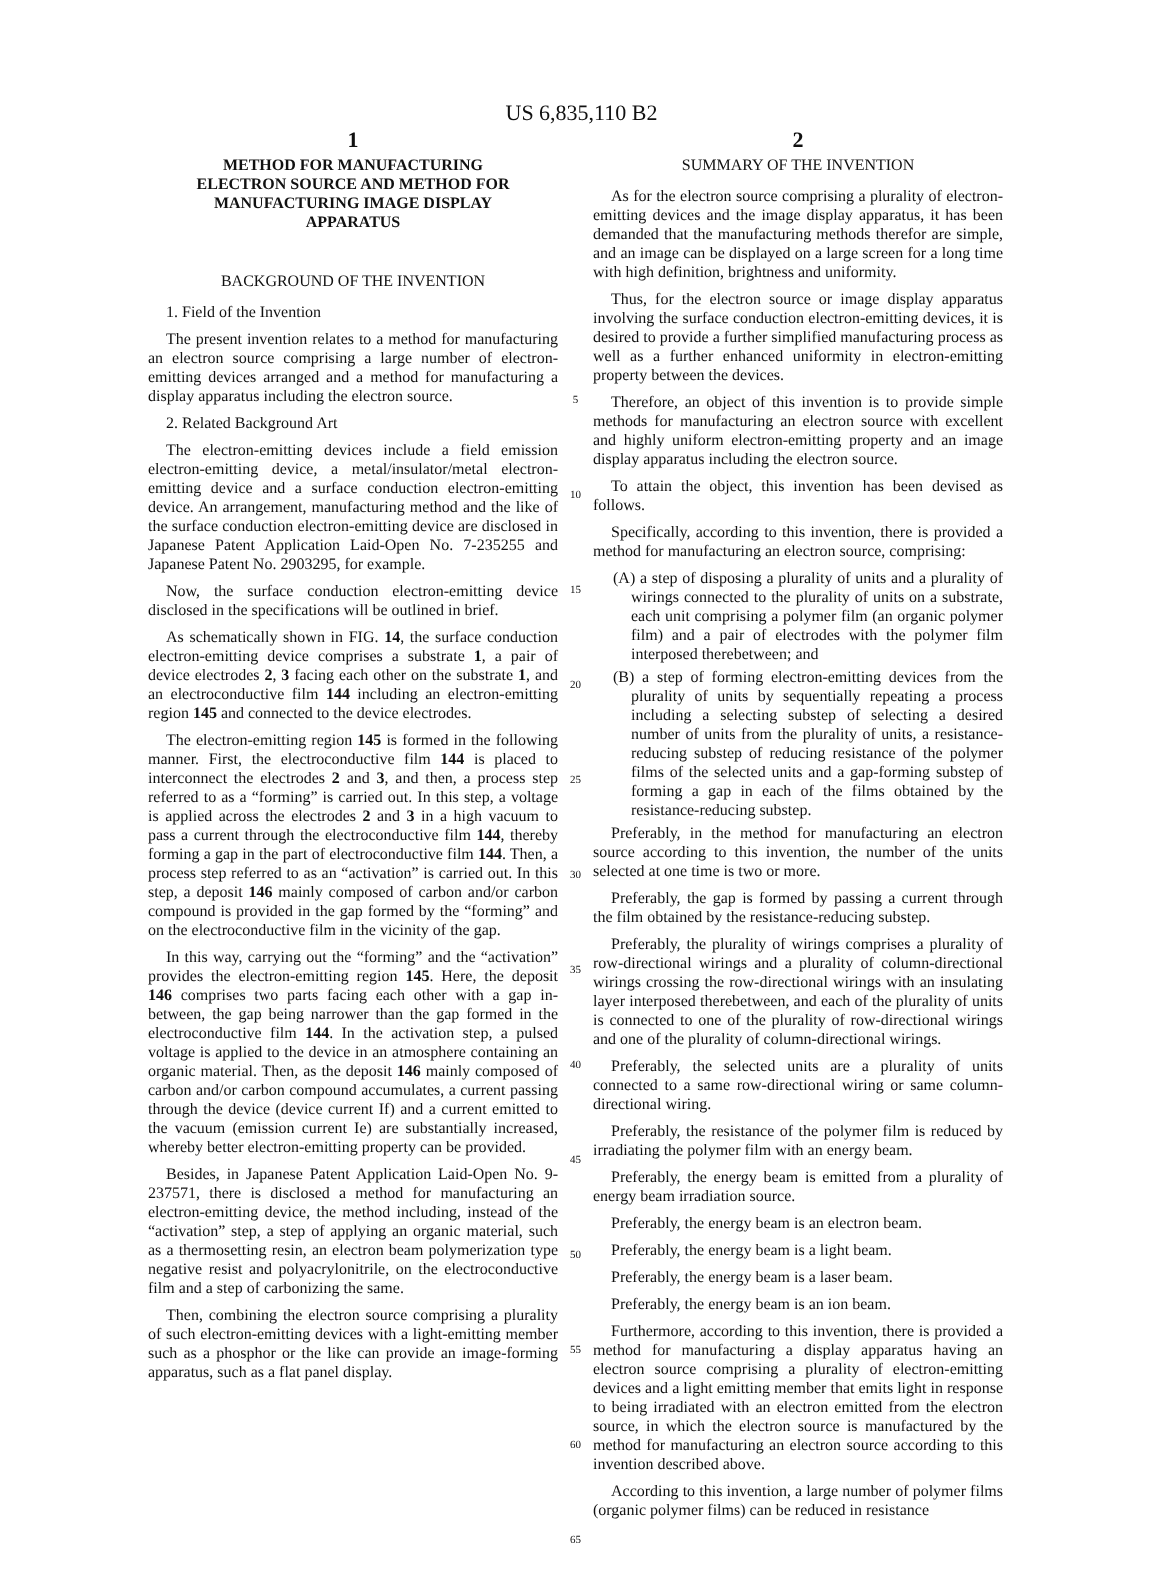US 6,835,110 B2
1
METHOD FOR MANUFACTURING
ELECTRON SOURCE AND METHOD FOR
MANUFACTURING IMAGE DISPLAY
APPARATUS
BACKGROUND OF THE INVENTION
1. Field of the Invention
The present invention relates to a method for manufacturing an electron source comprising a large number of electron-emitting devices arranged and a method for manufacturing a display apparatus including the electron source.
2. Related Background Art
The electron-emitting devices include a field emission electron-emitting device, a metal/insulator/metal electron-emitting device and a surface conduction electron-emitting device. An arrangement, manufacturing method and the like of the surface conduction electron-emitting device are disclosed in Japanese Patent Application Laid-Open No. 7-235255 and Japanese Patent No. 2903295, for example.
Now, the surface conduction electron-emitting device disclosed in the specifications will be outlined in brief.
As schematically shown in FIG. 14, the surface conduction electron-emitting device comprises a substrate 1, a pair of device electrodes 2, 3 facing each other on the substrate 1, and an electroconductive film 144 including an electron-emitting region 145 and connected to the device electrodes.
The electron-emitting region 145 is formed in the following manner. First, the electroconductive film 144 is placed to interconnect the electrodes 2 and 3, and then, a process step referred to as a “forming” is carried out. In this step, a voltage is applied across the electrodes 2 and 3 in a high vacuum to pass a current through the electroconductive film 144, thereby forming a gap in the part of electroconductive film 144. Then, a process step referred to as an “activation” is carried out. In this step, a deposit 146 mainly composed of carbon and/or carbon compound is provided in the gap formed by the “forming” and on the electroconductive film in the vicinity of the gap.
In this way, carrying out the “forming” and the “activation” provides the electron-emitting region 145. Here, the deposit 146 comprises two parts facing each other with a gap in-between, the gap being narrower than the gap formed in the electroconductive film 144. In the activation step, a pulsed voltage is applied to the device in an atmosphere containing an organic material. Then, as the deposit 146 mainly composed of carbon and/or carbon compound accumulates, a current passing through the device (device current If) and a current emitted to the vacuum (emission current Ie) are substantially increased, whereby better electron-emitting property can be provided.
Besides, in Japanese Patent Application Laid-Open No. 9-237571, there is disclosed a method for manufacturing an electron-emitting device, the method including, instead of the “activation” step, a step of applying an organic material, such as a thermosetting resin, an electron beam polymerization type negative resist and polyacrylonitrile, on the electroconductive film and a step of carbonizing the same.
Then, combining the electron source comprising a plurality of such electron-emitting devices with a light-emitting member such as a phosphor or the like can provide an image-forming apparatus, such as a flat panel display.
5
10
15
20
25
30
35
40
45
50
55
60
65
2
SUMMARY OF THE INVENTION
As for the electron source comprising a plurality of electron-emitting devices and the image display apparatus, it has been demanded that the manufacturing methods therefor are simple, and an image can be displayed on a large screen for a long time with high definition, brightness and uniformity.
Thus, for the electron source or image display apparatus involving the surface conduction electron-emitting devices, it is desired to provide a further simplified manufacturing process as well as a further enhanced uniformity in electron-emitting property between the devices.
Therefore, an object of this invention is to provide simple methods for manufacturing an electron source with excellent and highly uniform electron-emitting property and an image display apparatus including the electron source.
To attain the object, this invention has been devised as follows.
Specifically, according to this invention, there is provided a method for manufacturing an electron source, comprising:
(A) a step of disposing a plurality of units and a plurality of wirings connected to the plurality of units on a substrate, each unit comprising a polymer film (an organic polymer film) and a pair of electrodes with the polymer film interposed therebetween; and
(B) a step of forming electron-emitting devices from the plurality of units by sequentially repeating a process including a selecting substep of selecting a desired number of units from the plurality of units, a resistance-reducing substep of reducing resistance of the polymer films of the selected units and a gap-forming substep of forming a gap in each of the films obtained by the resistance-reducing substep.
Preferably, in the method for manufacturing an electron source according to this invention, the number of the units selected at one time is two or more.
Preferably, the gap is formed by passing a current through the film obtained by the resistance-reducing substep.
Preferably, the plurality of wirings comprises a plurality of row-directional wirings and a plurality of column-directional wirings crossing the row-directional wirings with an insulating layer interposed therebetween, and each of the plurality of units is connected to one of the plurality of row-directional wirings and one of the plurality of column-directional wirings.
Preferably, the selected units are a plurality of units connected to a same row-directional wiring or same column-directional wiring.
Preferably, the resistance of the polymer film is reduced by irradiating the polymer film with an energy beam.
Preferably, the energy beam is emitted from a plurality of energy beam irradiation source.
Preferably, the energy beam is an electron beam.
Preferably, the energy beam is a light beam.
Preferably, the energy beam is a laser beam.
Preferably, the energy beam is an ion beam.
Furthermore, according to this invention, there is provided a method for manufacturing a display apparatus having an electron source comprising a plurality of electron-emitting devices and a light emitting member that emits light in response to being irradiated with an electron emitted from the electron source, in which the electron source is manufactured by the method for manufacturing an electron source according to this invention described above.
According to this invention, a large number of polymer films (organic polymer films) can be reduced in resistance